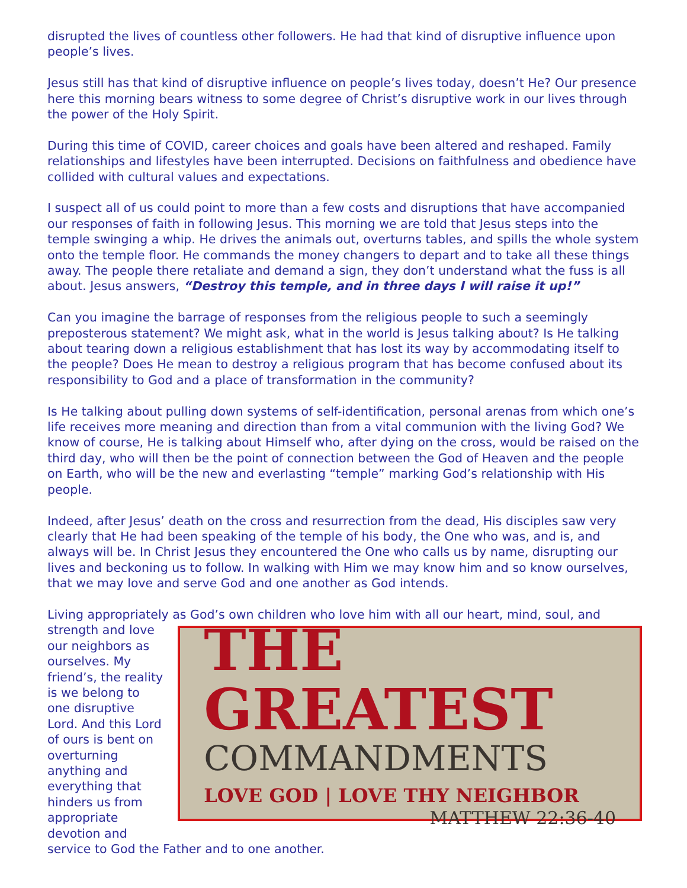disrupted the lives of countless other followers. He had that kind of disruptive influence upon people’s lives.
Jesus still has that kind of disruptive influence on people’s lives today, doesn’t He? Our presence here this morning bears witness to some degree of Christ’s disruptive work in our lives through the power of the Holy Spirit.
During this time of COVID, career choices and goals have been altered and reshaped. Family relationships and lifestyles have been interrupted. Decisions on faithfulness and obedience have collided with cultural values and expectations.
I suspect all of us could point to more than a few costs and disruptions that have accompanied our responses of faith in following Jesus. This morning we are told that Jesus steps into the temple swinging a whip. He drives the animals out, overturns tables, and spills the whole system onto the temple floor. He commands the money changers to depart and to take all these things away. The people there retaliate and demand a sign, they don’t understand what the fuss is all about. Jesus answers, “Destroy this temple, and in three days I will raise it up!”
Can you imagine the barrage of responses from the religious people to such a seemingly preposterous statement? We might ask, what in the world is Jesus talking about? Is He talking about tearing down a religious establishment that has lost its way by accommodating itself to the people? Does He mean to destroy a religious program that has become confused about its responsibility to God and a place of transformation in the community?
Is He talking about pulling down systems of self-identification, personal arenas from which one’s life receives more meaning and direction than from a vital communion with the living God? We know of course, He is talking about Himself who, after dying on the cross, would be raised on the third day, who will then be the point of connection between the God of Heaven and the people on Earth, who will be the new and everlasting “temple” marking God’s relationship with His people.
Indeed, after Jesus’ death on the cross and resurrection from the dead, His disciples saw very clearly that He had been speaking of the temple of his body, the One who was, and is, and always will be. In Christ Jesus they encountered the One who calls us by name, disrupting our lives and beckoning us to follow. In walking with Him we may know him and so know ourselves, that we may love and serve God and one another as God intends.
Living appropriately as God’s own children who love him with all our heart, mind, soul, and
strength and love our neighbors as ourselves. My friend’s, the reality is we belong to one disruptive Lord. And this Lord of ours is bent on overturning anything and everything that hinders us from appropriate devotion and
THE GREATEST
COMMANDMENTS
LOVE GOD | LOVE THY NEIGHBOR
MATTHEW 22:36-40
service to God the Father and to one another.